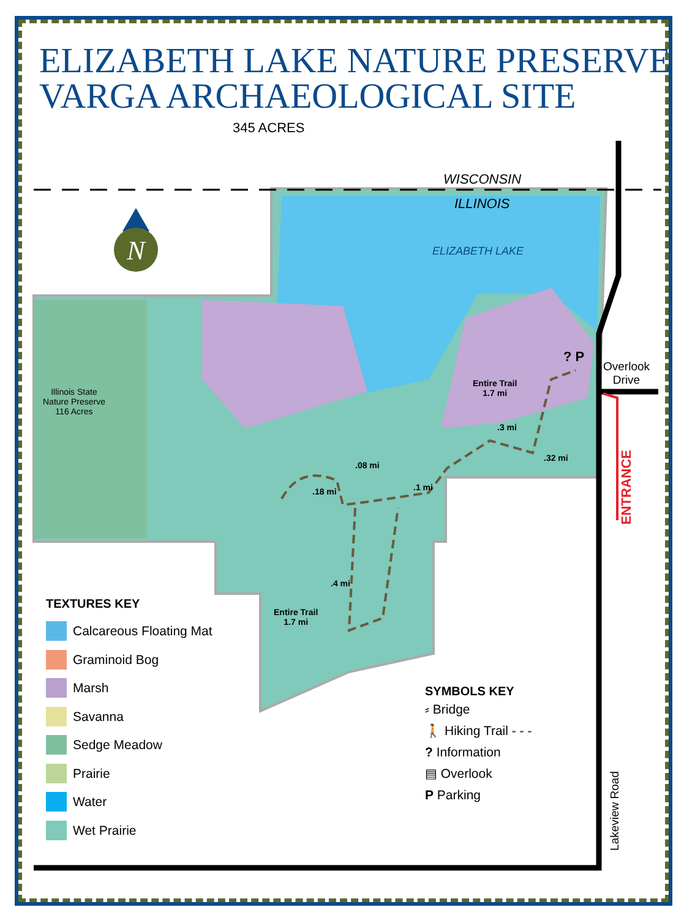N
ELIZABETH LAKE NATURE PRESERVE
VARGA ARCHAEOLOGICAL SITE
345 ACRES
WISCONSIN
ILLINOIS
ELIZABETH LAKE
Illinois State
Nature Preserve
116 Acres
Entire Trail
1.7 mi
Entire Trail
1.7 mi
Overlook
Drive
.3 mi
.32 mi
.08 mi
.1 mi
.18 mi
.4 mi
? P
ENTRANCE
Lakeview Road
TEXTURES KEY
Calcareous Floating Mat
Graminoid Bog
Marsh
Savanna
Sedge Meadow
Prairie
Water
Wet Prairie
SYMBOLS KEY
⸗ Bridge
🚶 Hiking Trail - - -
? Information
▤ Overlook
P Parking